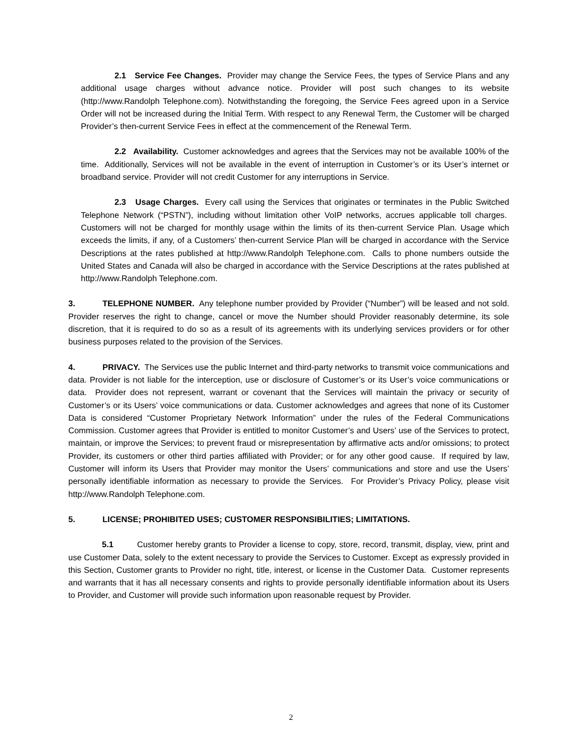2.1 Service Fee Changes. Provider may change the Service Fees, the types of Service Plans and any additional usage charges without advance notice. Provider will post such changes to its website (http://www.Randolph Telephone.com). Notwithstanding the foregoing, the Service Fees agreed upon in a Service Order will not be increased during the Initial Term. With respect to any Renewal Term, the Customer will be charged Provider’s then-current Service Fees in effect at the commencement of the Renewal Term.
2.2 Availability. Customer acknowledges and agrees that the Services may not be available 100% of the time. Additionally, Services will not be available in the event of interruption in Customer’s or its User’s internet or broadband service. Provider will not credit Customer for any interruptions in Service.
2.3 Usage Charges. Every call using the Services that originates or terminates in the Public Switched Telephone Network (“PSTN”), including without limitation other VoIP networks, accrues applicable toll charges. Customers will not be charged for monthly usage within the limits of its then-current Service Plan. Usage which exceeds the limits, if any, of a Customers’ then-current Service Plan will be charged in accordance with the Service Descriptions at the rates published at http://www.Randolph Telephone.com. Calls to phone numbers outside the United States and Canada will also be charged in accordance with the Service Descriptions at the rates published at http://www.Randolph Telephone.com.
3. TELEPHONE NUMBER. Any telephone number provided by Provider (“Number”) will be leased and not sold. Provider reserves the right to change, cancel or move the Number should Provider reasonably determine, its sole discretion, that it is required to do so as a result of its agreements with its underlying services providers or for other business purposes related to the provision of the Services.
4. PRIVACY. The Services use the public Internet and third-party networks to transmit voice communications and data. Provider is not liable for the interception, use or disclosure of Customer’s or its User’s voice communications or data. Provider does not represent, warrant or covenant that the Services will maintain the privacy or security of Customer’s or its Users’ voice communications or data. Customer acknowledges and agrees that none of its Customer Data is considered “Customer Proprietary Network Information” under the rules of the Federal Communications Commission. Customer agrees that Provider is entitled to monitor Customer’s and Users’ use of the Services to protect, maintain, or improve the Services; to prevent fraud or misrepresentation by affirmative acts and/or omissions; to protect Provider, its customers or other third parties affiliated with Provider; or for any other good cause. If required by law, Customer will inform its Users that Provider may monitor the Users’ communications and store and use the Users’ personally identifiable information as necessary to provide the Services. For Provider’s Privacy Policy, please visit http://www.Randolph Telephone.com.
5. LICENSE; PROHIBITED USES; CUSTOMER RESPONSIBILITIES; LIMITATIONS.
5.1 Customer hereby grants to Provider a license to copy, store, record, transmit, display, view, print and use Customer Data, solely to the extent necessary to provide the Services to Customer. Except as expressly provided in this Section, Customer grants to Provider no right, title, interest, or license in the Customer Data. Customer represents and warrants that it has all necessary consents and rights to provide personally identifiable information about its Users to Provider, and Customer will provide such information upon reasonable request by Provider.
2